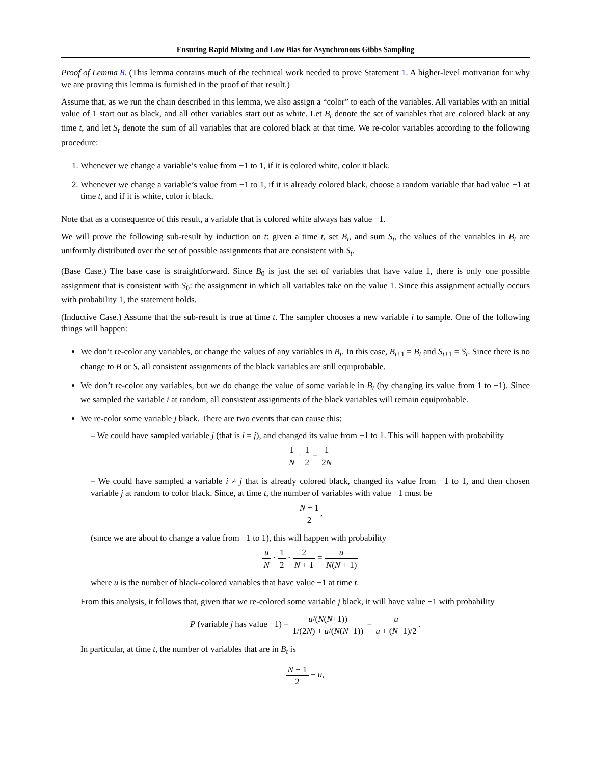Ensuring Rapid Mixing and Low Bias for Asynchronous Gibbs Sampling
Proof of Lemma 8. (This lemma contains much of the technical work needed to prove Statement 1. A higher-level motivation for why we are proving this lemma is furnished in the proof of that result.)
Assume that, as we run the chain described in this lemma, we also assign a “color” to each of the variables. All variables with an initial value of 1 start out as black, and all other variables start out as white. Let B<sub>t</sub> denote the set of variables that are colored black at any time t, and let S<sub>t</sub> denote the sum of all variables that are colored black at that time. We re-color variables according to the following procedure:
1. Whenever we change a variable’s value from −1 to 1, if it is colored white, color it black.
2. Whenever we change a variable’s value from −1 to 1, if it is already colored black, choose a random variable that had value −1 at time t, and if it is white, color it black.
Note that as a consequence of this result, a variable that is colored white always has value −1.
We will prove the following sub-result by induction on t: given a time t, set B<sub>t</sub>, and sum S<sub>t</sub>, the values of the variables in B<sub>t</sub> are uniformly distributed over the set of possible assignments that are consistent with S<sub>t</sub>.
(Base Case.) The base case is straightforward. Since B<sub>0</sub> is just the set of variables that have value 1, there is only one possible assignment that is consistent with S<sub>0</sub>: the assignment in which all variables take on the value 1. Since this assignment actually occurs with probability 1, the statement holds.
(Inductive Case.) Assume that the sub-result is true at time t. The sampler chooses a new variable i to sample. One of the following things will happen:
We don’t re-color any variables, or change the values of any variables in B<sub>t</sub>. In this case, B<sub>t+1</sub> = B<sub>t</sub> and S<sub>t+1</sub> = S<sub>t</sub>. Since there is no change to B or S, all consistent assignments of the black variables are still equiprobable.
We don’t re-color any variables, but we do change the value of some variable in B<sub>t</sub> (by changing its value from 1 to −1). Since we sampled the variable i at random, all consistent assignments of the black variables will remain equiprobable.
We re-color some variable j black. There are two events that can cause this:
– We could have sampled variable j (that is i = j), and changed its value from −1 to 1. This will happen with probability
1 N · 1 2 = 1 2N
– We could have sampled a variable i ≠ j that is already colored black, changed its value from −1 to 1, and then chosen variable j at random to color black. Since, at time t, the number of variables with value −1 must be
N + 1 2,
(since we are about to change a value from −1 to 1), this will happen with probability
u N · 1 2 · 2 N + 1 = u N(N + 1)
where u is the number of black-colored variables that have value −1 at time t.
From this analysis, it follows that, given that we re-colored some variable j black, it will have value −1 with probability
P (variable j has value −1) = u/(N(N+1)) 1/(2N) + u/(N(N+1)) = u u + (N+1)/2.
In particular, at time t, the number of variables that are in B<sub>t</sub> is
N − 1 2 + u,